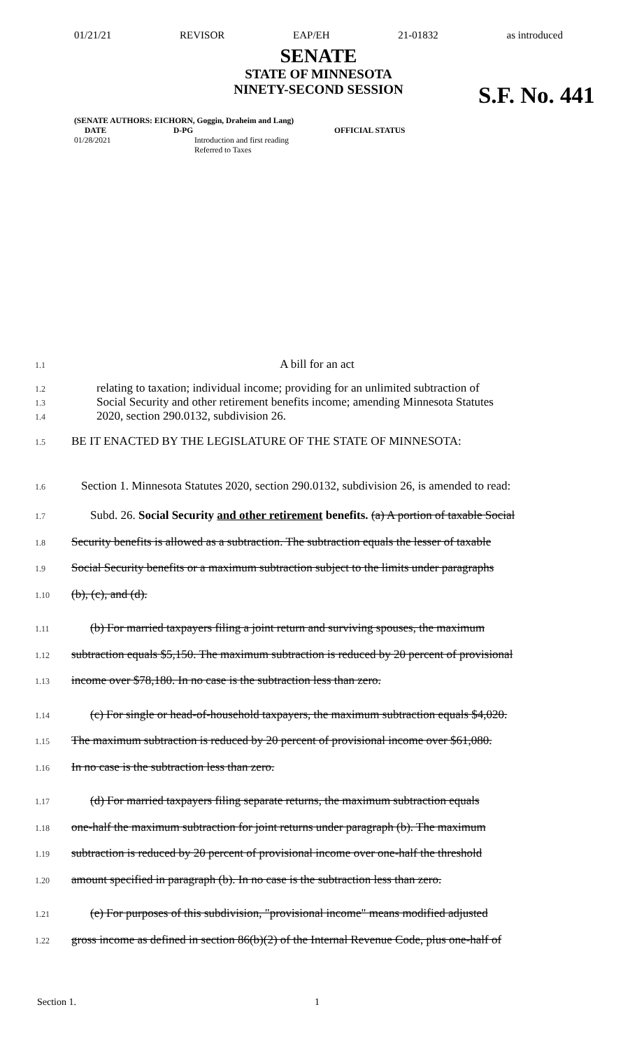01/21/21 REVISOR EAP/EH 21-01832 as introduced
SENATE
STATE OF MINNESOTA
NINETY-SECOND SESSION
S.F. No. 441
(SENATE AUTHORS: EICHORN, Goggin, Draheim and Lang)
DATE D-PG OFFICIAL STATUS
01/28/2021 Introduction and first reading
Referred to Taxes
1.1 A bill for an act
1.2 relating to taxation; individual income; providing for an unlimited subtraction of
1.3 Social Security and other retirement benefits income; amending Minnesota Statutes
1.4 2020, section 290.0132, subdivision 26.
1.5 BE IT ENACTED BY THE LEGISLATURE OF THE STATE OF MINNESOTA:
1.6 Section 1. Minnesota Statutes 2020, section 290.0132, subdivision 26, is amended to read:
1.7 Subd. 26. Social Security and other retirement benefits. (a) A portion of taxable Social
1.8 Security benefits is allowed as a subtraction. The subtraction equals the lesser of taxable
1.9 Social Security benefits or a maximum subtraction subject to the limits under paragraphs
1.10 (b), (c), and (d).
1.11 (b) For married taxpayers filing a joint return and surviving spouses, the maximum
1.12 subtraction equals $5,150. The maximum subtraction is reduced by 20 percent of provisional
1.13 income over $78,180. In no case is the subtraction less than zero.
1.14 (c) For single or head-of-household taxpayers, the maximum subtraction equals $4,020.
1.15 The maximum subtraction is reduced by 20 percent of provisional income over $61,080.
1.16 In no case is the subtraction less than zero.
1.17 (d) For married taxpayers filing separate returns, the maximum subtraction equals
1.18 one-half the maximum subtraction for joint returns under paragraph (b). The maximum
1.19 subtraction is reduced by 20 percent of provisional income over one-half the threshold
1.20 amount specified in paragraph (b). In no case is the subtraction less than zero.
1.21 (e) For purposes of this subdivision, "provisional income" means modified adjusted
1.22 gross income as defined in section 86(b)(2) of the Internal Revenue Code, plus one-half of
Section 1. 1